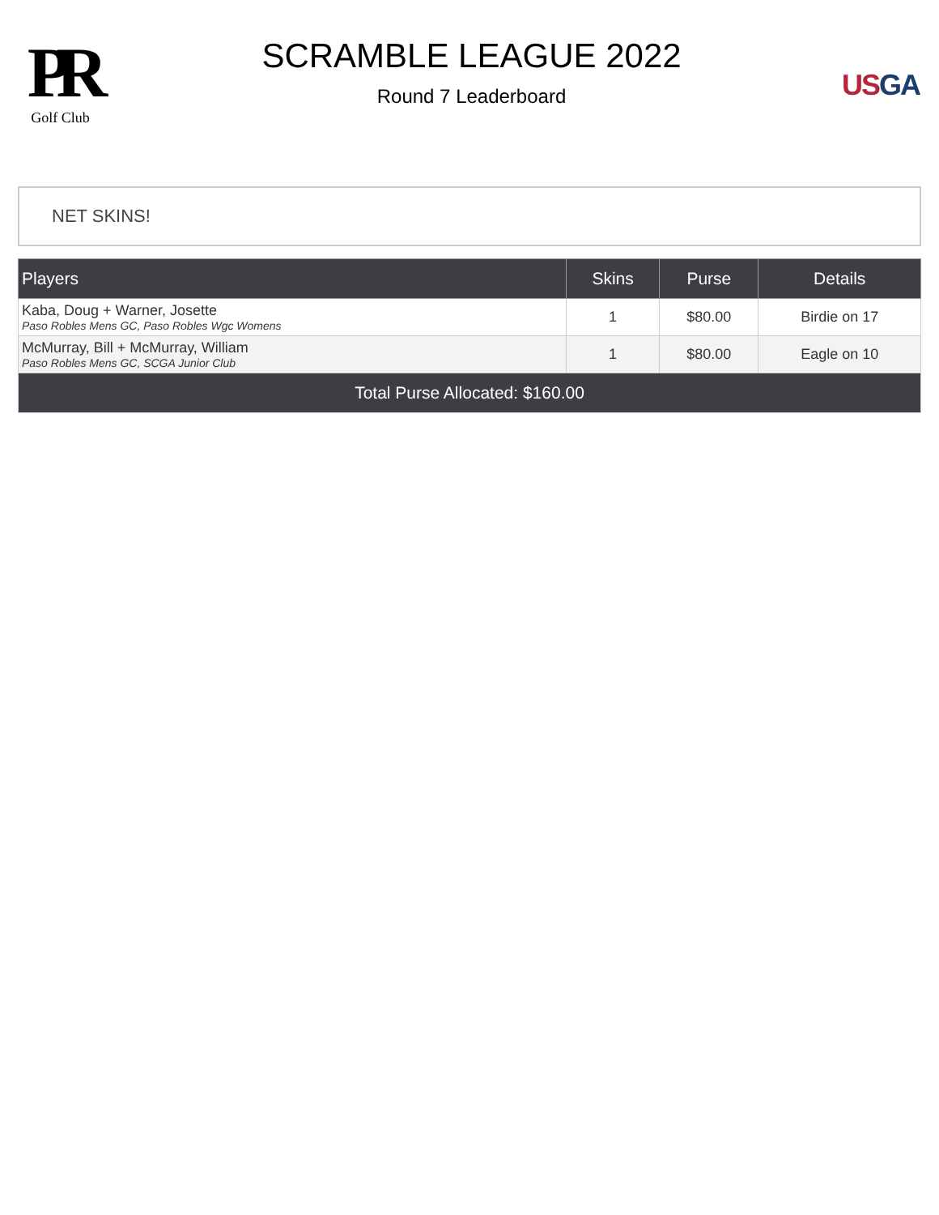PR
Golf Club
SCRAMBLE LEAGUE 2022
Round 7 Leaderboard
US GA
NET SKINS!
| Players | Skins | Purse | Details |
| --- | --- | --- | --- |
| Kaba, Doug + Warner, Josette Paso Robles Mens GC, Paso Robles Wgc Womens | 1 | $80.00 | Birdie on 17 |
| McMurray, Bill + McMurray, William Paso Robles Mens GC, SCGA Junior Club | 1 | $80.00 | Eagle on 10 |
| Total Purse Allocated: $160.00 | | | |